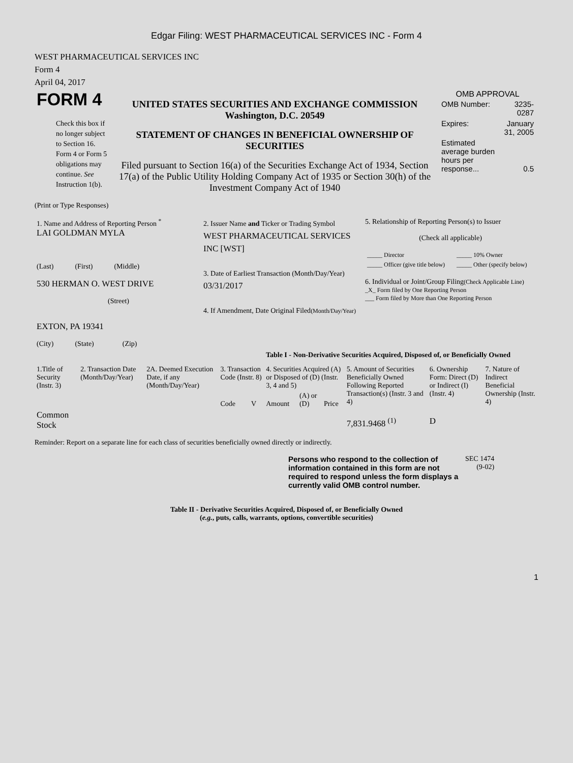Edgar Filing: WEST PHARMACEUTICAL SERVICES INC - Form 4
WEST PHARMACEUTICAL SERVICES INC
Form 4
April 04, 2017
| FORM 4 Check this box if no longer subject to Section 16. Form 4 or Form 5 obligations may continue. See Instruction 1(b). | UNITED STATES SECURITIES AND EXCHANGE COMMISSION Washington, D.C. 20549 STATEMENT OF CHANGES IN BENEFICIAL OWNERSHIP OF SECURITIES Filed pursuant to Section 16(a) of the Securities Exchange Act of 1934, Section 17(a) of the Public Utility Holding Company Act of 1935 or Section 30(h) of the Investment Company Act of 1940 | OMB APPROVAL / OMB Number: / 3235-0287 / / Expires: / January 31, 2005 / / Estimated average burden hours per response... / 0.5 / |
(Print or Type Responses)
| 1. Name and Address of Reporting Person <sup>*</sup> LAI GOLDMAN MYLA (Last) (First) (Middle) 530 HERMAN O. WEST DRIVE (Street) EXTON, PA 19341 (City) (State) (Zip) | 2. Issuer Name and Ticker or Trading Symbol WEST PHARMACEUTICAL SERVICES INC [WST] 3. Date of Earliest Transaction (Month/Day/Year) 03/31/2017 4. If Amendment, Date Original Filed (Month/Day/Year) | 5. Relationship of Reporting Person(s) to Issuer (Check all applicable) / _____ Director / _____ 10% Owner / / _____ Officer (give title below) / _____ Other (specify below) / 6. Individual or Joint/Group Filing (Check Applicable Line) _X_ Form filed by One Reporting Person ___ Form filed by More than One Reporting Person |
Table I - Non-Derivative Securities Acquired, Disposed of, or Beneficially Owned
| 1.Title of Security (Instr. 3) | 2. Transaction Date (Month/Day/Year) | 2A. Deemed Execution Date, if any (Month/Day/Year) | 3. Transaction Code (Instr. 8) | | 4. Securities Acquired (A) or Disposed of (D) (Instr. 3, 4 and 5) | | | 5. Amount of Securities Beneficially Owned Following Reported Transaction(s) (Instr. 3 and 4) | 6. Ownership Form: Direct (D) or Indirect (I) (Instr. 4) | 7. Nature of Indirect Beneficial Ownership (Instr. 4) |
| --- | --- | --- | --- | --- | --- | --- | --- | --- | --- | --- |
| | | | Code | V | Amount | (A) or (D) | Price | | | |
| Common Stock | | | | | | | | 7,831.9468 <sup>(1)</sup> | D | |
Reminder: Report on a separate line for each class of securities beneficially owned directly or indirectly.
| Persons who respond to the collection of information contained in this form are not required to respond unless the form displays a currently valid OMB control number. | SEC 1474 (9-02) |
Table II - Derivative Securities Acquired, Disposed of, or Beneficially Owned
(e.g., puts, calls, warrants, options, convertible securities)
1